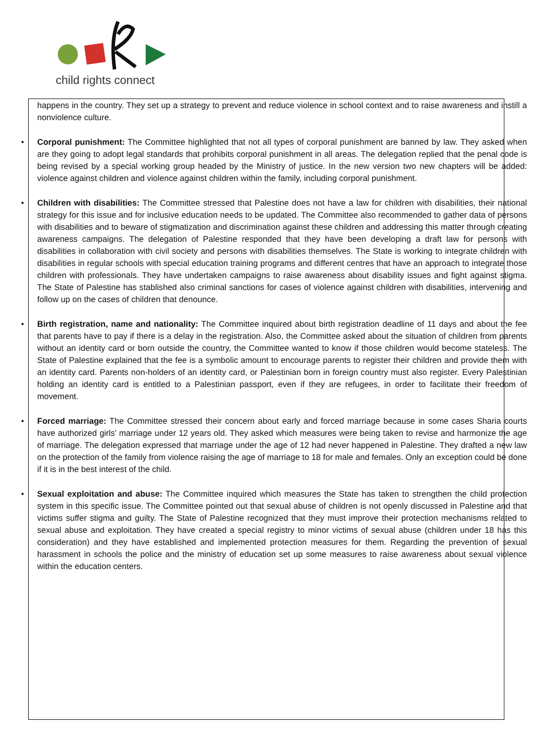child rights connect
happens in the country. They set up a strategy to prevent and reduce violence in school context and to raise awareness and instill a nonviolence culture.
• Corporal punishment: The Committee highlighted that not all types of corporal punishment are banned by law. They asked when are they going to adopt legal standards that prohibits corporal punishment in all areas. The delegation replied that the penal code is being revised by a special working group headed by the Ministry of justice. In the new version two new chapters will be added: violence against children and violence against children within the family, including corporal punishment.
• Children with disabilities: The Committee stressed that Palestine does not have a law for children with disabilities, their national strategy for this issue and for inclusive education needs to be updated. The Committee also recommended to gather data of persons with disabilities and to beware of stigmatization and discrimination against these children and addressing this matter through creating awareness campaigns. The delegation of Palestine responded that they have been developing a draft law for persons with disabilities in collaboration with civil society and persons with disabilities themselves. The State is working to integrate children with disabilities in regular schools with special education training programs and different centres that have an approach to integrate those children with professionals. They have undertaken campaigns to raise awareness about disability issues and fight against stigma. The State of Palestine has stablished also criminal sanctions for cases of violence against children with disabilities, intervening and follow up on the cases of children that denounce.
• Birth registration, name and nationality: The Committee inquired about birth registration deadline of 11 days and about the fee that parents have to pay if there is a delay in the registration. Also, the Committee asked about the situation of children from parents without an identity card or born outside the country, the Committee wanted to know if those children would become stateless. The State of Palestine explained that the fee is a symbolic amount to encourage parents to register their children and provide them with an identity card. Parents non-holders of an identity card, or Palestinian born in foreign country must also register. Every Palestinian holding an identity card is entitled to a Palestinian passport, even if they are refugees, in order to facilitate their freedom of movement.
• Forced marriage: The Committee stressed their concern about early and forced marriage because in some cases Sharia courts have authorized girls’ marriage under 12 years old. They asked which measures were being taken to revise and harmonize the age of marriage. The delegation expressed that marriage under the age of 12 had never happened in Palestine. They drafted a new law on the protection of the family from violence raising the age of marriage to 18 for male and females. Only an exception could be done if it is in the best interest of the child.
• Sexual exploitation and abuse: The Committee inquired which measures the State has taken to strengthen the child protection system in this specific issue. The Committee pointed out that sexual abuse of children is not openly discussed in Palestine and that victims suffer stigma and guilty. The State of Palestine recognized that they must improve their protection mechanisms related to sexual abuse and exploitation. They have created a special registry to minor victims of sexual abuse (children under 18 has this consideration) and they have established and implemented protection measures for them. Regarding the prevention of sexual harassment in schools the police and the ministry of education set up some measures to raise awareness about sexual violence within the education centers.